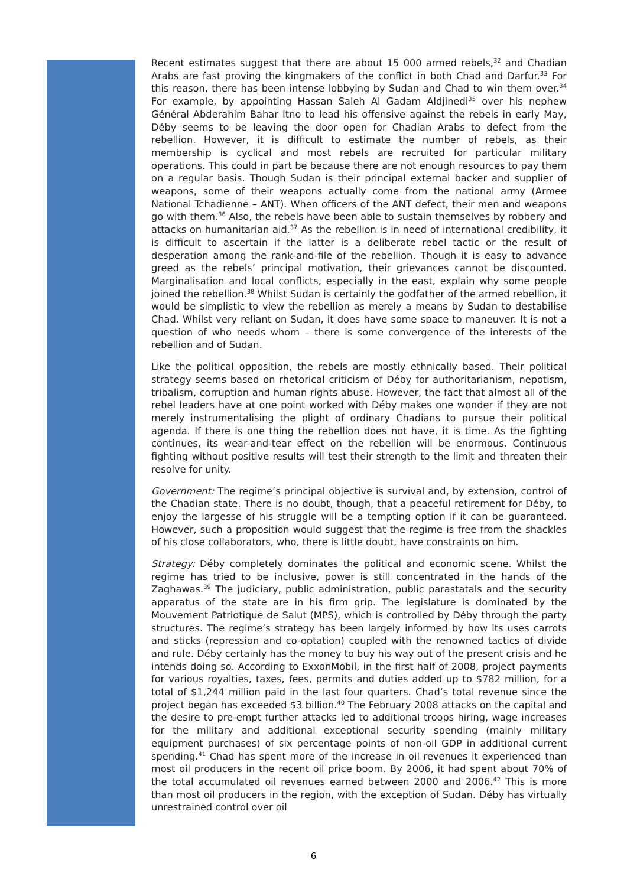Recent estimates suggest that there are about 15 000 armed rebels,<sup>32</sup> and Chadian Arabs are fast proving the kingmakers of the conflict in both Chad and Darfur.<sup>33</sup> For this reason, there has been intense lobbying by Sudan and Chad to win them over.<sup>34</sup> For example, by appointing Hassan Saleh Al Gadam Aldjinedi<sup>35</sup> over his nephew Général Abderahim Bahar Itno to lead his offensive against the rebels in early May, Déby seems to be leaving the door open for Chadian Arabs to defect from the rebellion. However, it is difficult to estimate the number of rebels, as their membership is cyclical and most rebels are recruited for particular military operations. This could in part be because there are not enough resources to pay them on a regular basis. Though Sudan is their principal external backer and supplier of weapons, some of their weapons actually come from the national army (Armee National Tchadienne – ANT). When officers of the ANT defect, their men and weapons go with them.<sup>36</sup> Also, the rebels have been able to sustain themselves by robbery and attacks on humanitarian aid.<sup>37</sup> As the rebellion is in need of international credibility, it is difficult to ascertain if the latter is a deliberate rebel tactic or the result of desperation among the rank-and-file of the rebellion. Though it is easy to advance greed as the rebels’ principal motivation, their grievances cannot be discounted. Marginalisation and local conflicts, especially in the east, explain why some people joined the rebellion.<sup>38</sup> Whilst Sudan is certainly the godfather of the armed rebellion, it would be simplistic to view the rebellion as merely a means by Sudan to destabilise Chad. Whilst very reliant on Sudan, it does have some space to maneuver. It is not a question of who needs whom – there is some convergence of the interests of the rebellion and of Sudan.
Like the political opposition, the rebels are mostly ethnically based. Their political strategy seems based on rhetorical criticism of Déby for authoritarianism, nepotism, tribalism, corruption and human rights abuse. However, the fact that almost all of the rebel leaders have at one point worked with Déby makes one wonder if they are not merely instrumentalising the plight of ordinary Chadians to pursue their political agenda. If there is one thing the rebellion does not have, it is time. As the fighting continues, its wear-and-tear effect on the rebellion will be enormous. Continuous fighting without positive results will test their strength to the limit and threaten their resolve for unity.
Government: The regime’s principal objective is survival and, by extension, control of the Chadian state. There is no doubt, though, that a peaceful retirement for Déby, to enjoy the largesse of his struggle will be a tempting option if it can be guaranteed. However, such a proposition would suggest that the regime is free from the shackles of his close collaborators, who, there is little doubt, have constraints on him.
Strategy: Déby completely dominates the political and economic scene. Whilst the regime has tried to be inclusive, power is still concentrated in the hands of the Zaghawas.<sup>39</sup> The judiciary, public administration, public parastatals and the security apparatus of the state are in his firm grip. The legislature is dominated by the Mouvement Patriotique de Salut (MPS), which is controlled by Déby through the party structures. The regime’s strategy has been largely informed by how its uses carrots and sticks (repression and co-optation) coupled with the renowned tactics of divide and rule. Déby certainly has the money to buy his way out of the present crisis and he intends doing so. According to ExxonMobil, in the first half of 2008, project payments for various royalties, taxes, fees, permits and duties added up to $782 million, for a total of $1,244 million paid in the last four quarters. Chad’s total revenue since the project began has exceeded $3 billion.<sup>40</sup> The February 2008 attacks on the capital and the desire to pre-empt further attacks led to additional troops hiring, wage increases for the military and additional exceptional security spending (mainly military equipment purchases) of six percentage points of non-oil GDP in additional current spending.<sup>41</sup> Chad has spent more of the increase in oil revenues it experienced than most oil producers in the recent oil price boom. By 2006, it had spent about 70% of the total accumulated oil revenues earned between 2000 and 2006.<sup>42</sup> This is more than most oil producers in the region, with the exception of Sudan. Déby has virtually unrestrained control over oil
6